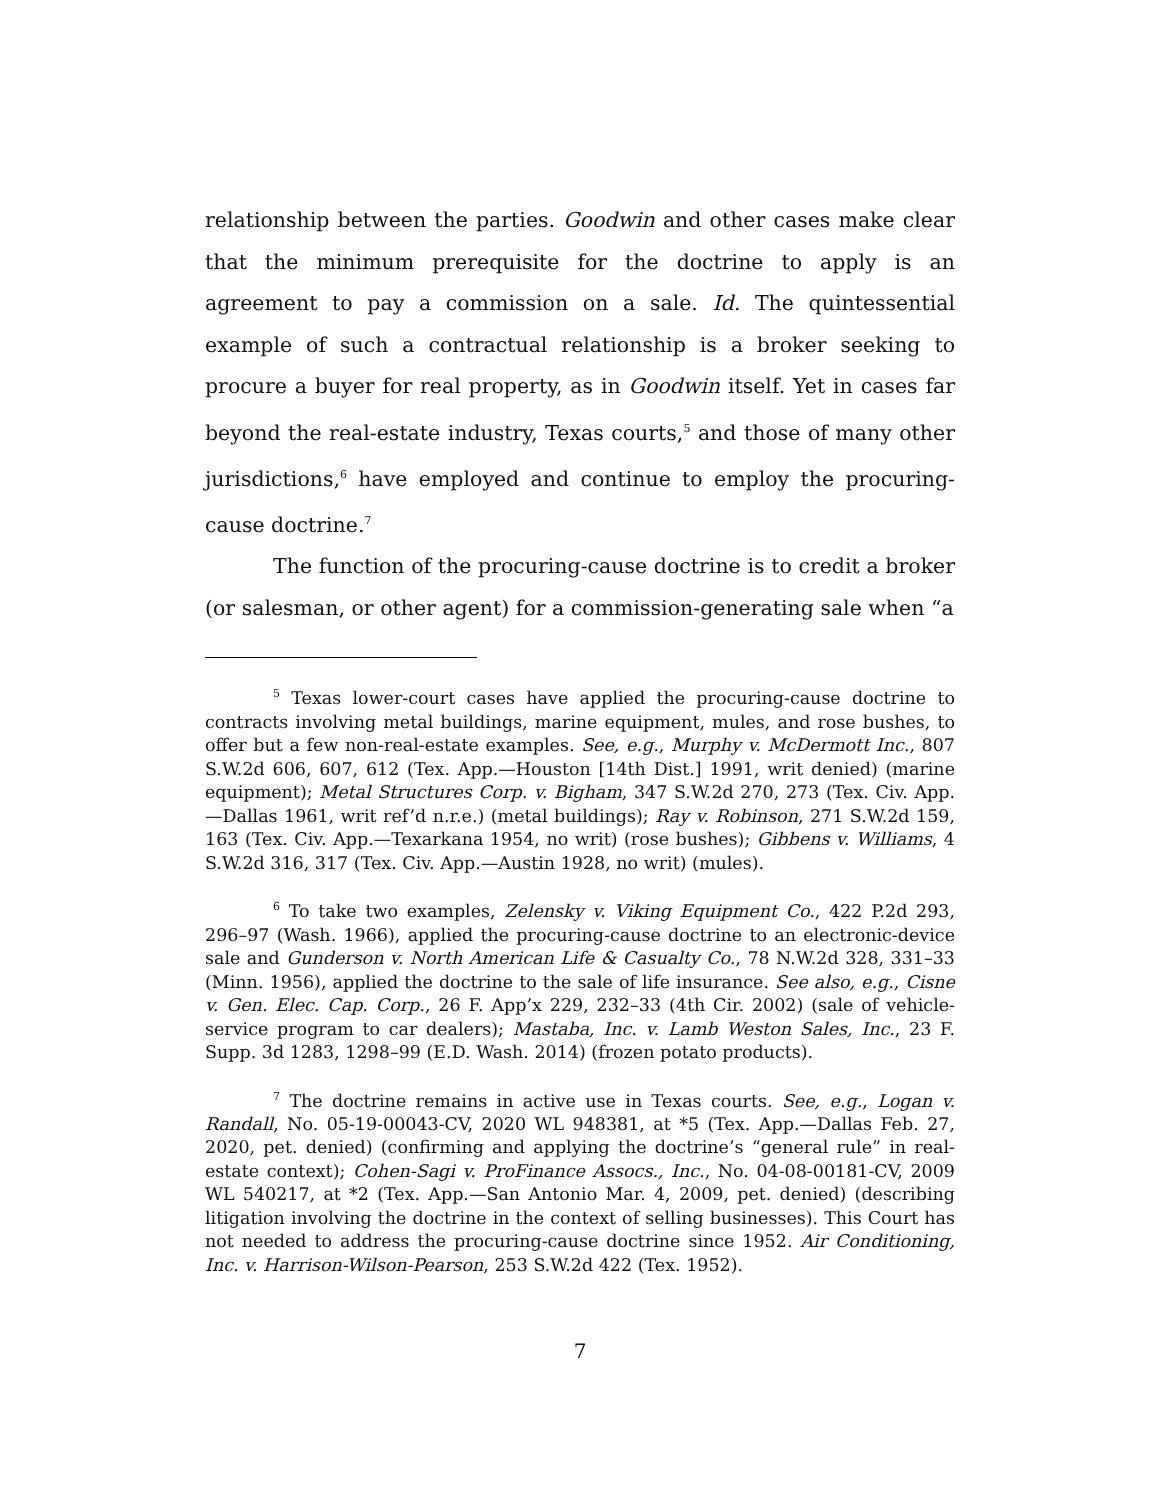relationship between the parties. Goodwin and other cases make clear that the minimum prerequisite for the doctrine to apply is an agreement to pay a commission on a sale. Id. The quintessential example of such a contractual relationship is a broker seeking to procure a buyer for real property, as in Goodwin itself. Yet in cases far beyond the real-estate industry, Texas courts,<sup>5</sup> and those of many other jurisdictions,<sup>6</sup> have employed and continue to employ the procuring-cause doctrine.<sup>7</sup>
The function of the procuring-cause doctrine is to credit a broker (or salesman, or other agent) for a commission-generating sale when “a
<sup>5</sup> Texas lower-court cases have applied the procuring-cause doctrine to contracts involving metal buildings, marine equipment, mules, and rose bushes, to offer but a few non-real-estate examples. See, e.g., Murphy v. McDermott Inc., 807 S.W.2d 606, 607, 612 (Tex. App.—Houston [14th Dist.] 1991, writ denied) (marine equipment); Metal Structures Corp. v. Bigham, 347 S.W.2d 270, 273 (Tex. Civ. App.—Dallas 1961, writ ref’d n.r.e.) (metal buildings); Ray v. Robinson, 271 S.W.2d 159, 163 (Tex. Civ. App.—Texarkana 1954, no writ) (rose bushes); Gibbens v. Williams, 4 S.W.2d 316, 317 (Tex. Civ. App.—Austin 1928, no writ) (mules).
<sup>6</sup> To take two examples, Zelensky v. Viking Equipment Co., 422 P.2d 293, 296–97 (Wash. 1966), applied the procuring-cause doctrine to an electronic-device sale and Gunderson v. North American Life & Casualty Co., 78 N.W.2d 328, 331–33 (Minn. 1956), applied the doctrine to the sale of life insurance. See also, e.g., Cisne v. Gen. Elec. Cap. Corp., 26 F. App’x 229, 232–33 (4th Cir. 2002) (sale of vehicle-service program to car dealers); Mastaba, Inc. v. Lamb Weston Sales, Inc., 23 F. Supp. 3d 1283, 1298–99 (E.D. Wash. 2014) (frozen potato products).
<sup>7</sup> The doctrine remains in active use in Texas courts. See, e.g., Logan v. Randall, No. 05-19-00043-CV, 2020 WL 948381, at *5 (Tex. App.—Dallas Feb. 27, 2020, pet. denied) (confirming and applying the doctrine’s “general rule” in real-estate context); Cohen-Sagi v. ProFinance Assocs., Inc., No. 04-08-00181-CV, 2009 WL 540217, at *2 (Tex. App.—San Antonio Mar. 4, 2009, pet. denied) (describing litigation involving the doctrine in the context of selling businesses). This Court has not needed to address the procuring-cause doctrine since 1952. Air Conditioning, Inc. v. Harrison-Wilson-Pearson, 253 S.W.2d 422 (Tex. 1952).
7